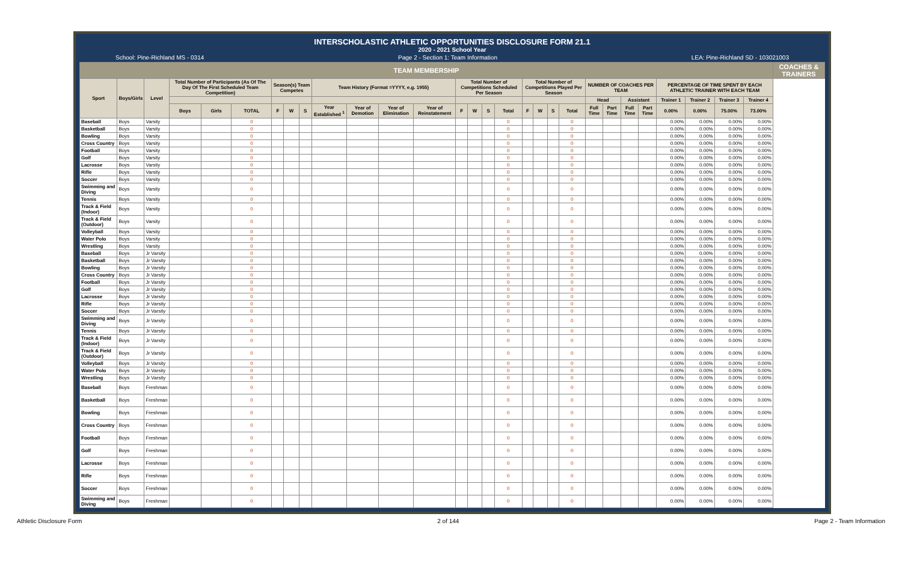INTERSCHOLASTIC ATHLETIC OPPORTUNITIES DISCLOSURE FORM 21.1
2020 - 2021 School Year
School: Pine-Richland MS - 0314 Page 2 - Section 1: Team Information LEA: Pine-Richland SD - 103021003
| TEAM MEMBERSHIP | | | | | | | | | | | | | | | | | | | | | | | | | | | | | COACHES & TRAINERS |
| --- | --- | --- | --- | --- | --- | --- | --- | --- | --- | --- | --- | --- | --- | --- | --- | --- | --- | --- | --- | --- | --- | --- | --- | --- | --- | --- | --- | --- | --- |
| Sport | Boys/Girls | Level | Total Number of Participants (As Of The Day Of The First Scheduled Team Competition) | | | Season(s) Team Competes | | | Team History (Format =YYYY, e.g. 1955) | | | | Total Number of Competitions Scheduled Per Season | | | | Total Number of Competitions Played Per Season | | | | NUMBER OF COACHES PER TEAM | | | | PERCENTAGE OF TIME SPENT BY EACH ATHLETIC TRAINER WITH EACH TEAM | | | | |
| | | | | | | | | | | | | | | | | | | | | | Head | | Assistant | | Trainer 1 | Trainer 2 | Trainer 3 | Trainer 4 | |
| | | | Boys | Girls | TOTAL | F | W | S | Year Established <sup>1</sup> | Year of Demotion | Year of Elimination | Year of Reinstatement | F | W | S | Total | F | W | S | Total | Full Time | Part Time | Full Time | Part Time | 0.00% | 0.00% | 75.00% | 73.00% | |
| Baseball | Boys | Varsity | | | 0 | | | | | | | | | | | 0 | | | | 0 | | | | | 0.00% | 0.00% | 0.00% | 0.00% | |
| Basketball | Boys | Varsity | | | 0 | | | | | | | | | | | 0 | | | | 0 | | | | | 0.00% | 0.00% | 0.00% | 0.00% | |
| Bowling | Boys | Varsity | | | 0 | | | | | | | | | | | 0 | | | | 0 | | | | | 0.00% | 0.00% | 0.00% | 0.00% | |
| Cross Country | Boys | Varsity | | | 0 | | | | | | | | | | | 0 | | | | 0 | | | | | 0.00% | 0.00% | 0.00% | 0.00% | |
| Football | Boys | Varsity | | | 0 | | | | | | | | | | | 0 | | | | 0 | | | | | 0.00% | 0.00% | 0.00% | 0.00% | |
| Golf | Boys | Varsity | | | 0 | | | | | | | | | | | 0 | | | | 0 | | | | | 0.00% | 0.00% | 0.00% | 0.00% | |
| Lacrosse | Boys | Varsity | | | 0 | | | | | | | | | | | 0 | | | | 0 | | | | | 0.00% | 0.00% | 0.00% | 0.00% | |
| Rifle | Boys | Varsity | | | 0 | | | | | | | | | | | 0 | | | | 0 | | | | | 0.00% | 0.00% | 0.00% | 0.00% | |
| Soccer | Boys | Varsity | | | 0 | | | | | | | | | | | 0 | | | | 0 | | | | | 0.00% | 0.00% | 0.00% | 0.00% | |
| Swimming and Diving | Boys | Varsity | | | 0 | | | | | | | | | | | 0 | | | | 0 | | | | | 0.00% | 0.00% | 0.00% | 0.00% | |
| Tennis | Boys | Varsity | | | 0 | | | | | | | | | | | 0 | | | | 0 | | | | | 0.00% | 0.00% | 0.00% | 0.00% | |
| Track & Field (Indoor) | Boys | Varsity | | | 0 | | | | | | | | | | | 0 | | | | 0 | | | | | 0.00% | 0.00% | 0.00% | 0.00% | |
| Track & Field (Outdoor) | Boys | Varsity | | | 0 | | | | | | | | | | | 0 | | | | 0 | | | | | 0.00% | 0.00% | 0.00% | 0.00% | |
| Volleyball | Boys | Varsity | | | 0 | | | | | | | | | | | 0 | | | | 0 | | | | | 0.00% | 0.00% | 0.00% | 0.00% | |
| Water Polo | Boys | Varsity | | | 0 | | | | | | | | | | | 0 | | | | 0 | | | | | 0.00% | 0.00% | 0.00% | 0.00% | |
| Wrestling | Boys | Varsity | | | 0 | | | | | | | | | | | 0 | | | | 0 | | | | | 0.00% | 0.00% | 0.00% | 0.00% | |
| Baseball | Boys | Jr Varsity | | | 0 | | | | | | | | | | | 0 | | | | 0 | | | | | 0.00% | 0.00% | 0.00% | 0.00% | |
| Basketball | Boys | Jr Varsity | | | 0 | | | | | | | | | | | 0 | | | | 0 | | | | | 0.00% | 0.00% | 0.00% | 0.00% | |
| Bowling | Boys | Jr Varsity | | | 0 | | | | | | | | | | | 0 | | | | 0 | | | | | 0.00% | 0.00% | 0.00% | 0.00% | |
| Cross Country | Boys | Jr Varsity | | | 0 | | | | | | | | | | | 0 | | | | 0 | | | | | 0.00% | 0.00% | 0.00% | 0.00% | |
| Football | Boys | Jr Varsity | | | 0 | | | | | | | | | | | 0 | | | | 0 | | | | | 0.00% | 0.00% | 0.00% | 0.00% | |
| Golf | Boys | Jr Varsity | | | 0 | | | | | | | | | | | 0 | | | | 0 | | | | | 0.00% | 0.00% | 0.00% | 0.00% | |
| Lacrosse | Boys | Jr Varsity | | | 0 | | | | | | | | | | | 0 | | | | 0 | | | | | 0.00% | 0.00% | 0.00% | 0.00% | |
| Rifle | Boys | Jr Varsity | | | 0 | | | | | | | | | | | 0 | | | | 0 | | | | | 0.00% | 0.00% | 0.00% | 0.00% | |
| Soccer | Boys | Jr Varsity | | | 0 | | | | | | | | | | | 0 | | | | 0 | | | | | 0.00% | 0.00% | 0.00% | 0.00% | |
| Swimming and Diving | Boys | Jr Varsity | | | 0 | | | | | | | | | | | 0 | | | | 0 | | | | | 0.00% | 0.00% | 0.00% | 0.00% | |
| Tennis | Boys | Jr Varsity | | | 0 | | | | | | | | | | | 0 | | | | 0 | | | | | 0.00% | 0.00% | 0.00% | 0.00% | |
| Track & Field (Indoor) | Boys | Jr Varsity | | | 0 | | | | | | | | | | | 0 | | | | 0 | | | | | 0.00% | 0.00% | 0.00% | 0.00% | |
| Track & Field (Outdoor) | Boys | Jr Varsity | | | 0 | | | | | | | | | | | 0 | | | | 0 | | | | | 0.00% | 0.00% | 0.00% | 0.00% | |
| Volleyball | Boys | Jr Varsity | | | 0 | | | | | | | | | | | 0 | | | | 0 | | | | | 0.00% | 0.00% | 0.00% | 0.00% | |
| Water Polo | Boys | Jr Varsity | | | 0 | | | | | | | | | | | 0 | | | | 0 | | | | | 0.00% | 0.00% | 0.00% | 0.00% | |
| Wrestling | Boys | Jr Varsity | | | 0 | | | | | | | | | | | 0 | | | | 0 | | | | | 0.00% | 0.00% | 0.00% | 0.00% | |
| Baseball | Boys | Freshman | | | 0 | | | | | | | | | | | 0 | | | | 0 | | | | | 0.00% | 0.00% | 0.00% | 0.00% | |
| Basketball | Boys | Freshman | | | 0 | | | | | | | | | | | 0 | | | | 0 | | | | | 0.00% | 0.00% | 0.00% | 0.00% | |
| Bowling | Boys | Freshman | | | 0 | | | | | | | | | | | 0 | | | | 0 | | | | | 0.00% | 0.00% | 0.00% | 0.00% | |
| Cross Country | Boys | Freshman | | | 0 | | | | | | | | | | | 0 | | | | 0 | | | | | 0.00% | 0.00% | 0.00% | 0.00% | |
| Football | Boys | Freshman | | | 0 | | | | | | | | | | | 0 | | | | 0 | | | | | 0.00% | 0.00% | 0.00% | 0.00% | |
| Golf | Boys | Freshman | | | 0 | | | | | | | | | | | 0 | | | | 0 | | | | | 0.00% | 0.00% | 0.00% | 0.00% | |
| Lacrosse | Boys | Freshman | | | 0 | | | | | | | | | | | 0 | | | | 0 | | | | | 0.00% | 0.00% | 0.00% | 0.00% | |
| Rifle | Boys | Freshman | | | 0 | | | | | | | | | | | 0 | | | | 0 | | | | | 0.00% | 0.00% | 0.00% | 0.00% | |
| Soccer | Boys | Freshman | | | 0 | | | | | | | | | | | 0 | | | | 0 | | | | | 0.00% | 0.00% | 0.00% | 0.00% | |
| Swimming and Diving | Boys | Freshman | | | 0 | | | | | | | | | | | 0 | | | | 0 | | | | | 0.00% | 0.00% | 0.00% | 0.00% | |
Athletic Disclosure Form 2 of 144 Page 2 - Team Information